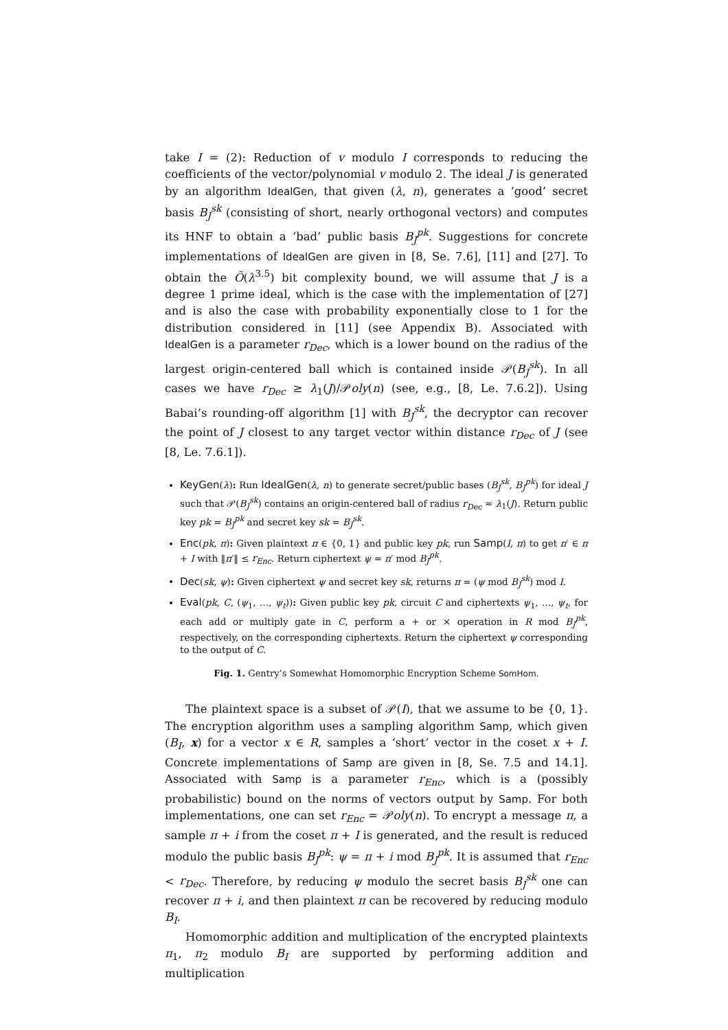take I = (2): Reduction of v modulo I corresponds to reducing the coefficients of the vector/polynomial v modulo 2. The ideal J is generated by an algorithm IdealGen, that given (λ, n), generates a ‘good’ secret basis B<sub>J</sub><sup>sk</sup> (consisting of short, nearly orthogonal vectors) and computes its HNF to obtain a ‘bad’ public basis B<sub>J</sub><sup>pk</sup>. Suggestions for concrete implementations of IdealGen are given in [8, Se. 7.6], [11] and [27]. To obtain the Õ(λ<sup>3.5</sup>) bit complexity bound, we will assume that J is a degree 1 prime ideal, which is the case with the implementation of [27] and is also the case with probability exponentially close to 1 for the distribution considered in [11] (see Appendix B). Associated with IdealGen is a parameter r<sub>Dec</sub>, which is a lower bound on the radius of the largest origin-centered ball which is contained inside 𝒫(B<sub>J</sub><sup>sk</sup>). In all cases we have r<sub>Dec</sub> ≥ λ<sub>1</sub>(J)/𝒫oly(n) (see, e.g., [8, Le. 7.6.2]). Using Babai’s rounding-off algorithm [1] with B<sub>J</sub><sup>sk</sup>, the decryptor can recover the point of J closest to any target vector within distance r<sub>Dec</sub> of J (see [8, Le. 7.6.1]).
KeyGen(λ): Run IdealGen(λ, n) to generate secret/public bases (B<sub>J</sub><sup>sk</sup>, B<sub>J</sub><sup>pk</sup>) for ideal J such that 𝒫(B<sub>J</sub><sup>sk</sup>) contains an origin-centered ball of radius r<sub>Dec</sub> ≈ λ<sub>1</sub>(J). Return public key pk = B<sub>J</sub><sup>pk</sup> and secret key sk = B<sub>J</sub><sup>sk</sup>.
Enc(pk, π): Given plaintext π ∈ {0, 1} and public key pk, run Samp(I, π) to get π′ ∈ π + I with ‖π′‖ ≤ r<sub>Enc</sub>. Return ciphertext ψ = π′ mod B<sub>J</sub><sup>pk</sup>.
Dec(sk, ψ): Given ciphertext ψ and secret key sk, returns π = (ψ mod B<sub>J</sub><sup>sk</sup>) mod I.
Eval(pk, C, (ψ<sub>1</sub>, …, ψ<sub>t</sub>)): Given public key pk, circuit C and ciphertexts ψ<sub>1</sub>, …, ψ<sub>t</sub>, for each add or multiply gate in C, perform a + or × operation in R mod B<sub>J</sub><sup>pk</sup>, respectively, on the corresponding ciphertexts. Return the ciphertext ψ corresponding to the output of C.
Fig. 1. Gentry’s Somewhat Homomorphic Encryption Scheme SomHom.
The plaintext space is a subset of 𝒫(I), that we assume to be {0, 1}. The encryption algorithm uses a sampling algorithm Samp, which given (B<sub>I</sub>, x) for a vector x ∈ R, samples a ‘short’ vector in the coset x + I. Concrete implementations of Samp are given in [8, Se. 7.5 and 14.1]. Associated with Samp is a parameter r<sub>Enc</sub>, which is a (possibly probabilistic) bound on the norms of vectors output by Samp. For both implementations, one can set r<sub>Enc</sub> = 𝒫oly(n). To encrypt a message π, a sample π + i from the coset π + I is generated, and the result is reduced modulo the public basis B<sub>J</sub><sup>pk</sup>: ψ = π + i mod B<sub>J</sub><sup>pk</sup>. It is assumed that r<sub>Enc</sub> < r<sub>Dec</sub>. Therefore, by reducing ψ modulo the secret basis B<sub>J</sub><sup>sk</sup> one can recover π + i, and then plaintext π can be recovered by reducing modulo B<sub>I</sub>.
Homomorphic addition and multiplication of the encrypted plaintexts π<sub>1</sub>, π<sub>2</sub> modulo B<sub>I</sub> are supported by performing addition and multiplication